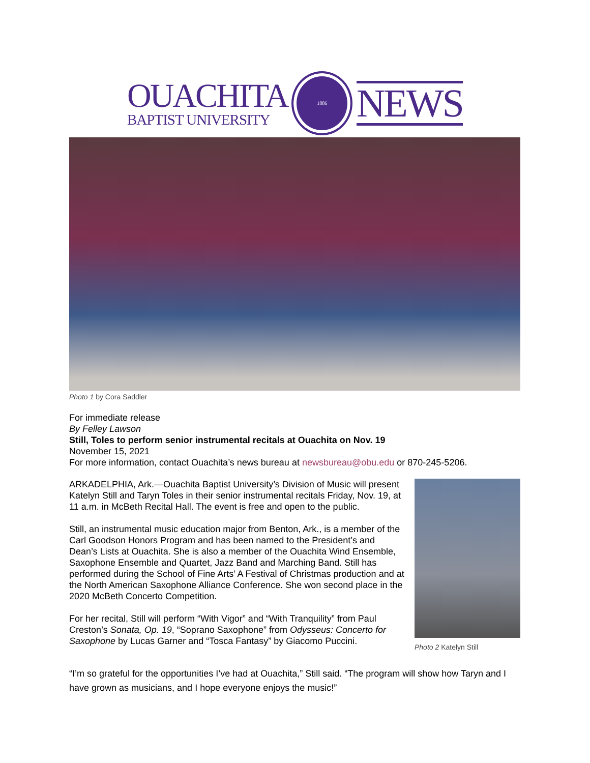OUACHITA
BAPTIST UNIVERSITY
1886
NEWS
Photo 1 by Cora Saddler
For immediate release
By Felley Lawson
Still, Toles to perform senior instrumental recitals at Ouachita on Nov. 19
November 15, 2021
For more information, contact Ouachita’s news bureau at newsbureau@obu.edu or 870-245-5206.
ARKADELPHIA, Ark.—Ouachita Baptist University’s Division of Music will present Katelyn Still and Taryn Toles in their senior instrumental recitals Friday, Nov. 19, at 11 a.m. in McBeth Recital Hall. The event is free and open to the public.
Still, an instrumental music education major from Benton, Ark., is a member of the Carl Goodson Honors Program and has been named to the President’s and Dean’s Lists at Ouachita. She is also a member of the Ouachita Wind Ensemble, Saxophone Ensemble and Quartet, Jazz Band and Marching Band. Still has performed during the School of Fine Arts’ A Festival of Christmas production and at the North American Saxophone Alliance Conference. She won second place in the 2020 McBeth Concerto Competition.
For her recital, Still will perform “With Vigor” and “With Tranquility” from Paul Creston’s Sonata, Op. 19, “Soprano Saxophone” from Odysseus: Concerto for Saxophone by Lucas Garner and “Tosca Fantasy” by Giacomo Puccini.
Photo 2 Katelyn Still
“I’m so grateful for the opportunities I’ve had at Ouachita,” Still said. “The program will show how Taryn and I have grown as musicians, and I hope everyone enjoys the music!”